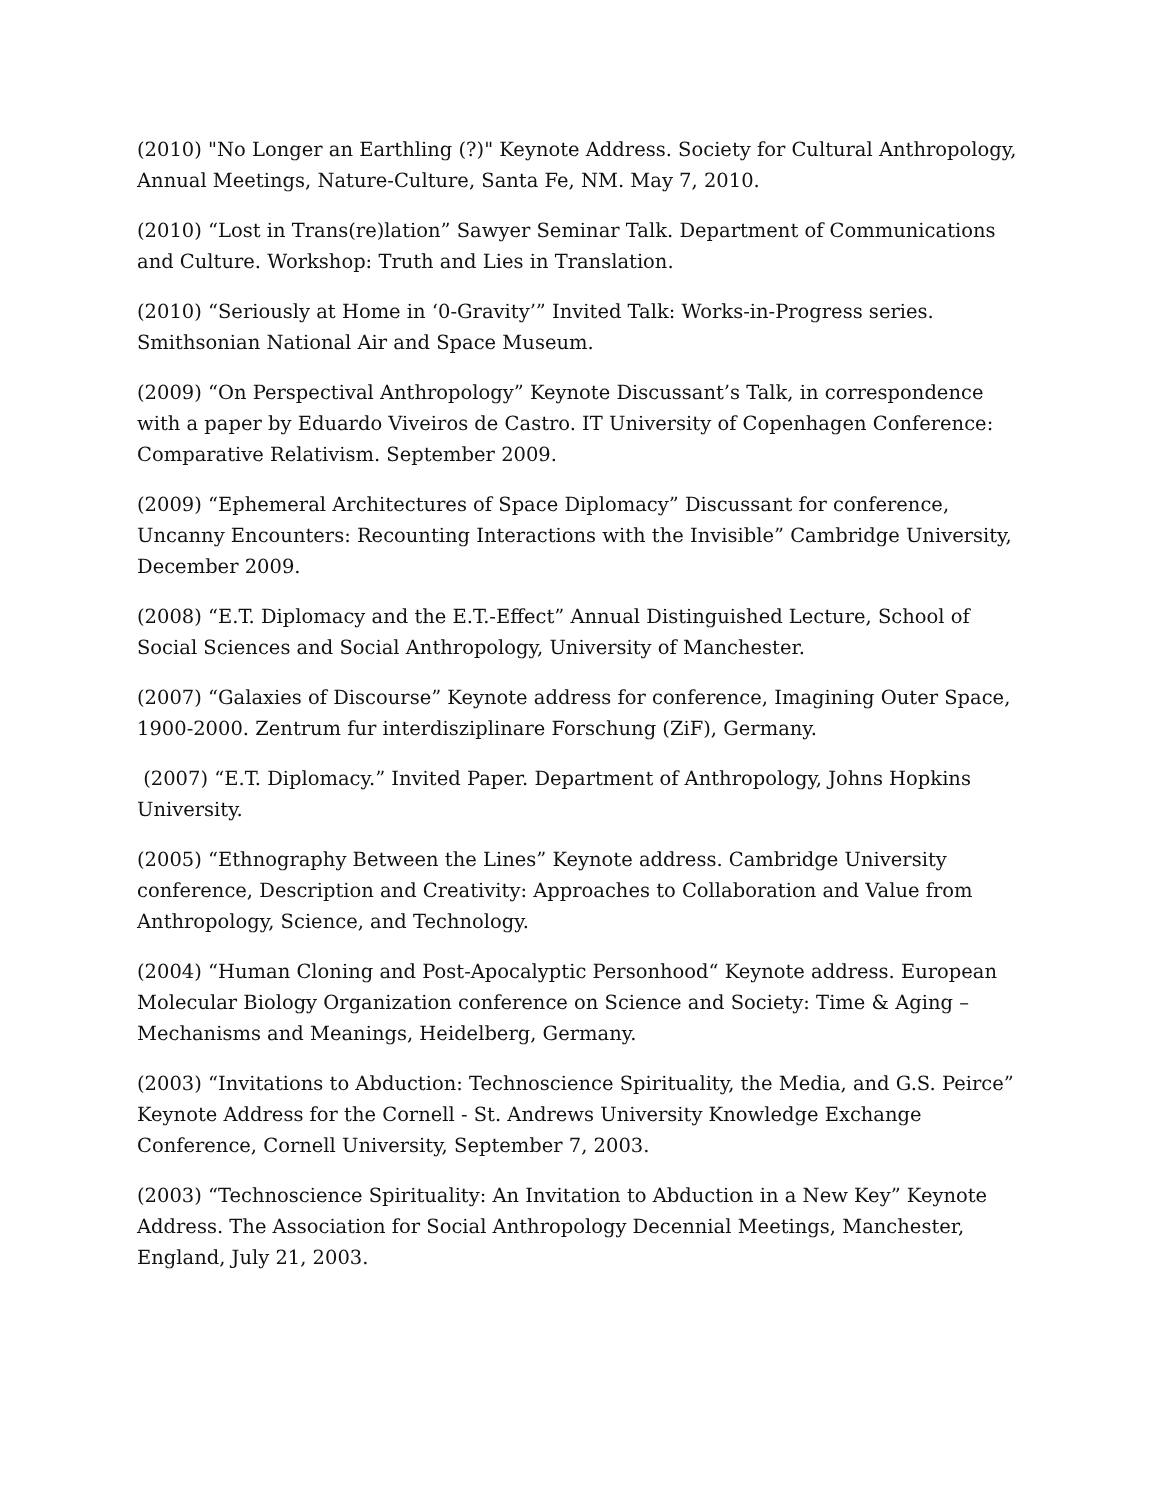(2010) "No Longer an Earthling (?)" Keynote Address. Society for Cultural Anthropology, Annual Meetings, Nature-Culture, Santa Fe, NM. May 7, 2010.
(2010) “Lost in Trans(re)lation” Sawyer Seminar Talk. Department of Communications and Culture. Workshop: Truth and Lies in Translation.
(2010) “Seriously at Home in ‘0-Gravity’” Invited Talk: Works-in-Progress series. Smithsonian National Air and Space Museum.
(2009) “On Perspectival Anthropology” Keynote Discussant’s Talk, in correspondence with a paper by Eduardo Viveiros de Castro. IT University of Copenhagen Conference: Comparative Relativism. September 2009.
(2009) “Ephemeral Architectures of Space Diplomacy” Discussant for conference, Uncanny Encounters: Recounting Interactions with the Invisible” Cambridge University, December 2009.
(2008) “E.T. Diplomacy and the E.T.-Effect” Annual Distinguished Lecture, School of Social Sciences and Social Anthropology, University of Manchester.
(2007) “Galaxies of Discourse” Keynote address for conference, Imagining Outer Space, 1900-2000. Zentrum fur interdisziplinare Forschung (ZiF), Germany.
(2007) “E.T. Diplomacy.” Invited Paper. Department of Anthropology, Johns Hopkins University.
(2005) “Ethnography Between the Lines” Keynote address. Cambridge University conference, Description and Creativity: Approaches to Collaboration and Value from Anthropology, Science, and Technology.
(2004) “Human Cloning and Post-Apocalyptic Personhood“ Keynote address. European Molecular Biology Organization conference on Science and Society: Time & Aging – Mechanisms and Meanings, Heidelberg, Germany.
(2003) “Invitations to Abduction: Technoscience Spirituality, the Media, and G.S. Peirce” Keynote Address for the Cornell - St. Andrews University Knowledge Exchange Conference, Cornell University, September 7, 2003.
(2003) “Technoscience Spirituality: An Invitation to Abduction in a New Key” Keynote Address. The Association for Social Anthropology Decennial Meetings, Manchester, England, July 21, 2003.